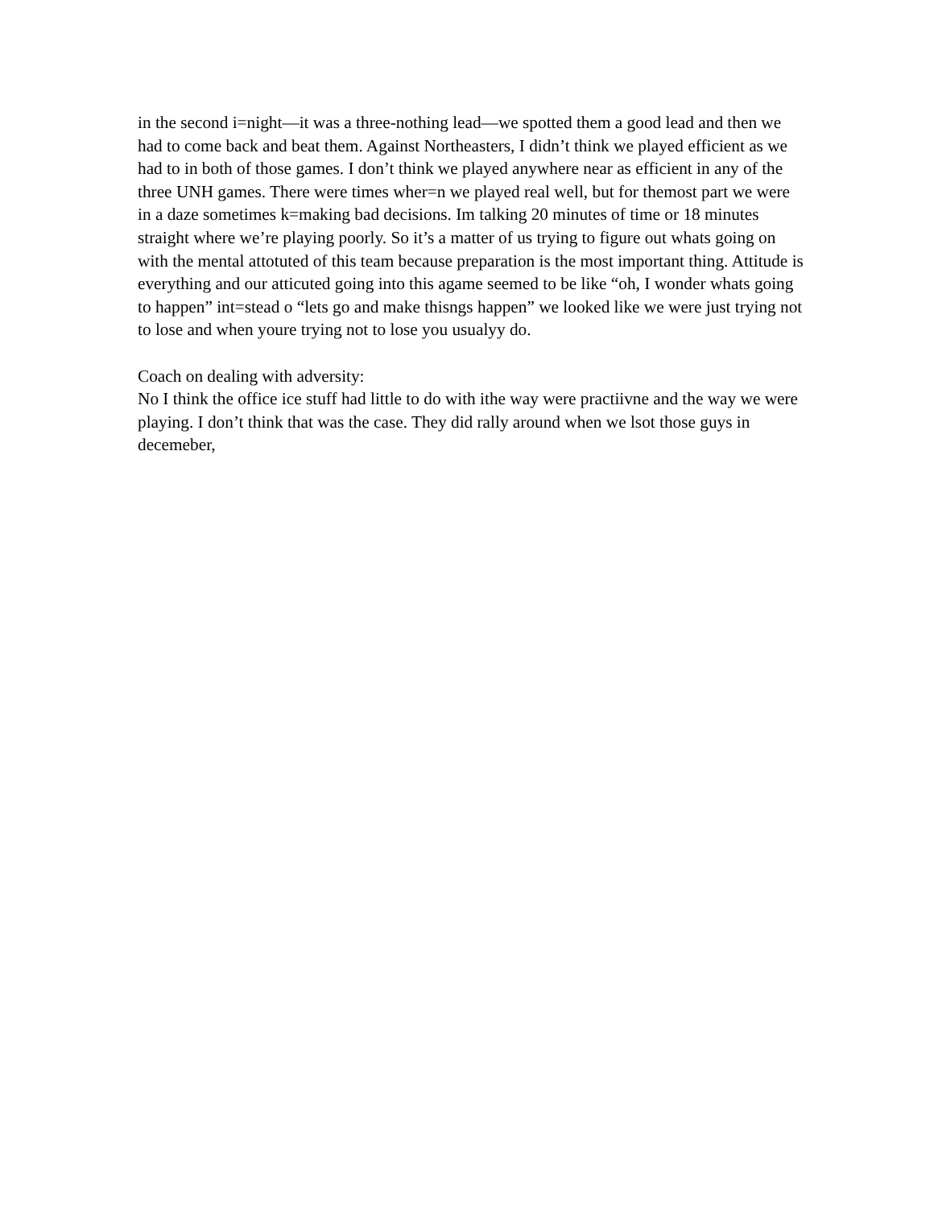in the second i=night—it was a three-nothing lead—we spotted them a good lead and then we had to come back and beat them. Against Northeasters, I didn’t think we played efficient as we had to in both of those games. I don’t think we played anywhere near as efficient in any of the three UNH games. There were times wher=n we played real well, but for themost part we were in a daze sometimes k=making bad decisions. Im talking 20 minutes of time or 18 minutes straight where we’re playing poorly. So it’s a matter of us trying to figure out whats going on with the mental attotuted of this team because preparation is the most important thing. Attitude is everything and our atticuted going into this agame seemed to be like “oh, I wonder whats going to happen” int=stead o “lets go and make thisngs happen” we looked like we were just trying not to lose and when youre trying not to lose you usualyy do.
Coach on dealing with adversity:
No I think the office ice stuff had little to do with ithe way were practiivne and the way we were playing. I don’t think that was the case. They did rally around when we lsot those guys in decemeber,